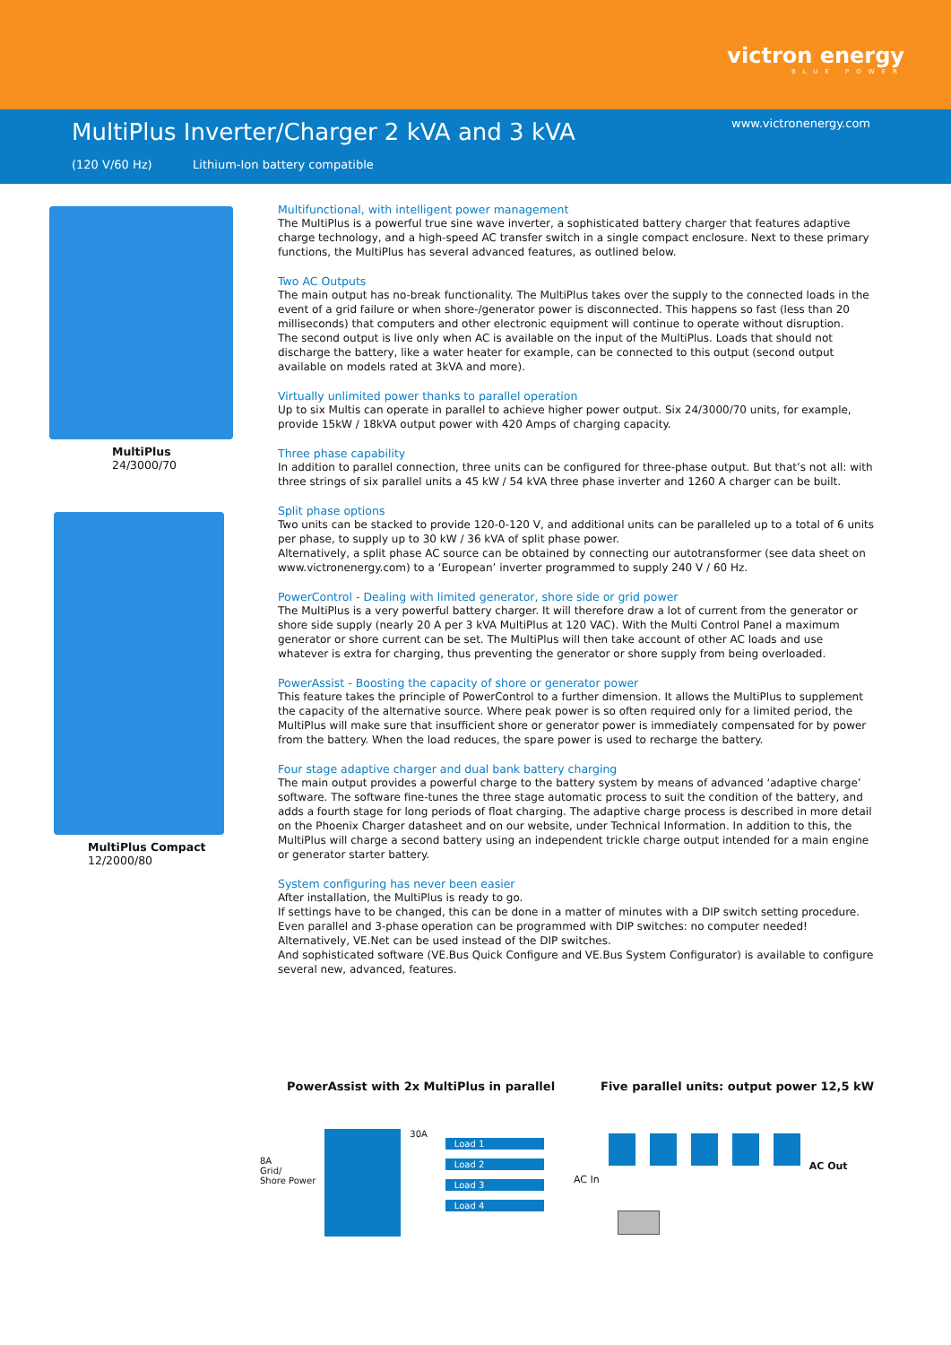victron energy
BLUE POWER
MultiPlus Inverter/Charger 2 kVA and 3 kVA
www.victronenergy.com
(120 V/60 Hz) Lithium-Ion battery compatible
MultiPlus
24/3000/70
MultiPlus Compact
12/2000/80
Multifunctional, with intelligent power management
The MultiPlus is a powerful true sine wave inverter, a sophisticated battery charger that features adaptive charge technology, and a high-speed AC transfer switch in a single compact enclosure. Next to these primary functions, the MultiPlus has several advanced features, as outlined below.
Two AC Outputs
The main output has no-break functionality. The MultiPlus takes over the supply to the connected loads in the event of a grid failure or when shore-/generator power is disconnected. This happens so fast (less than 20 milliseconds) that computers and other electronic equipment will continue to operate without disruption.
The second output is live only when AC is available on the input of the MultiPlus. Loads that should not discharge the battery, like a water heater for example, can be connected to this output (second output available on models rated at 3kVA and more).
Virtually unlimited power thanks to parallel operation
Up to six Multis can operate in parallel to achieve higher power output. Six 24/3000/70 units, for example, provide 15kW / 18kVA output power with 420 Amps of charging capacity.
Three phase capability
In addition to parallel connection, three units can be configured for three-phase output. But that’s not all: with three strings of six parallel units a 45 kW / 54 kVA three phase inverter and 1260 A charger can be built.
Split phase options
Two units can be stacked to provide 120-0-120 V, and additional units can be paralleled up to a total of 6 units per phase, to supply up to 30 kW / 36 kVA of split phase power.
Alternatively, a split phase AC source can be obtained by connecting our autotransformer (see data sheet on www.victronenergy.com) to a ‘European’ inverter programmed to supply 240 V / 60 Hz.
PowerControl - Dealing with limited generator, shore side or grid power
The MultiPlus is a very powerful battery charger. It will therefore draw a lot of current from the generator or shore side supply (nearly 20 A per 3 kVA MultiPlus at 120 VAC). With the Multi Control Panel a maximum generator or shore current can be set. The MultiPlus will then take account of other AC loads and use whatever is extra for charging, thus preventing the generator or shore supply from being overloaded.
PowerAssist - Boosting the capacity of shore or generator power
This feature takes the principle of PowerControl to a further dimension. It allows the MultiPlus to supplement the capacity of the alternative source. Where peak power is so often required only for a limited period, the MultiPlus will make sure that insufficient shore or generator power is immediately compensated for by power from the battery. When the load reduces, the spare power is used to recharge the battery.
Four stage adaptive charger and dual bank battery charging
The main output provides a powerful charge to the battery system by means of advanced ‘adaptive charge’ software. The software fine-tunes the three stage automatic process to suit the condition of the battery, and adds a fourth stage for long periods of float charging. The adaptive charge process is described in more detail on the Phoenix Charger datasheet and on our website, under Technical Information. In addition to this, the MultiPlus will charge a second battery using an independent trickle charge output intended for a main engine or generator starter battery.
System configuring has never been easier
After installation, the MultiPlus is ready to go.
If settings have to be changed, this can be done in a matter of minutes with a DIP switch setting procedure. Even parallel and 3-phase operation can be programmed with DIP switches: no computer needed!
Alternatively, VE.Net can be used instead of the DIP switches.
And sophisticated software (VE.Bus Quick Configure and VE.Bus System Configurator) is available to configure several new, advanced, features.
PowerAssist with 2x MultiPlus in parallel
8A
Grid/
Shore Power
30A
Load 1
Load 2
Load 3
Load 4
Five parallel units: output power 12,5 kW
AC In
AC Out